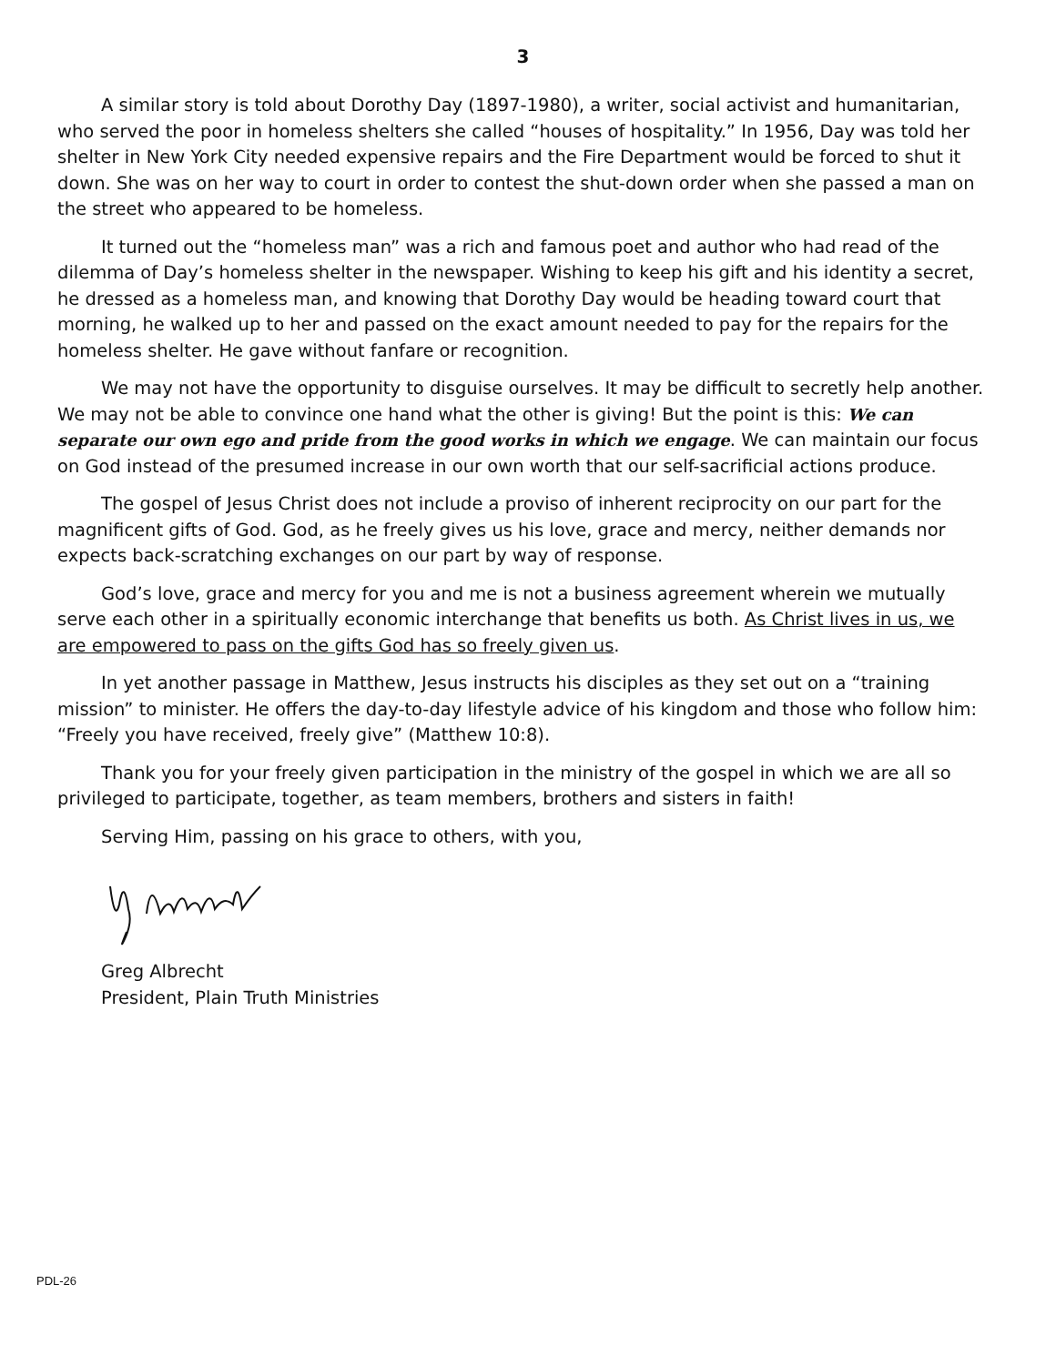3
A similar story is told about Dorothy Day (1897-1980), a writer, social activist and humanitarian, who served the poor in homeless shelters she called “houses of hospitality.” In 1956, Day was told her shelter in New York City needed expensive repairs and the Fire Department would be forced to shut it down. She was on her way to court in order to contest the shut-down order when she passed a man on the street who appeared to be homeless.
It turned out the “homeless man” was a rich and famous poet and author who had read of the dilemma of Day’s homeless shelter in the newspaper. Wishing to keep his gift and his identity a secret, he dressed as a homeless man, and knowing that Dorothy Day would be heading toward court that morning, he walked up to her and passed on the exact amount needed to pay for the repairs for the homeless shelter. He gave without fanfare or recognition.
We may not have the opportunity to disguise ourselves. It may be difficult to secretly help another. We may not be able to convince one hand what the other is giving! But the point is this: We can separate our own ego and pride from the good works in which we engage. We can maintain our focus on God instead of the presumed increase in our own worth that our self-sacrificial actions produce.
The gospel of Jesus Christ does not include a proviso of inherent reciprocity on our part for the magnificent gifts of God. God, as he freely gives us his love, grace and mercy, neither demands nor expects back-scratching exchanges on our part by way of response.
God’s love, grace and mercy for you and me is not a business agreement wherein we mutually serve each other in a spiritually economic interchange that benefits us both. As Christ lives in us, we are empowered to pass on the gifts God has so freely given us.
In yet another passage in Matthew, Jesus instructs his disciples as they set out on a “training mission” to minister. He offers the day-to-day lifestyle advice of his kingdom and those who follow him: “Freely you have received, freely give” (Matthew 10:8).
Thank you for your freely given participation in the ministry of the gospel in which we are all so privileged to participate, together, as team members, brothers and sisters in faith!
Serving Him, passing on his grace to others, with you,
Greg Albrecht
President, Plain Truth Ministries
PDL-26